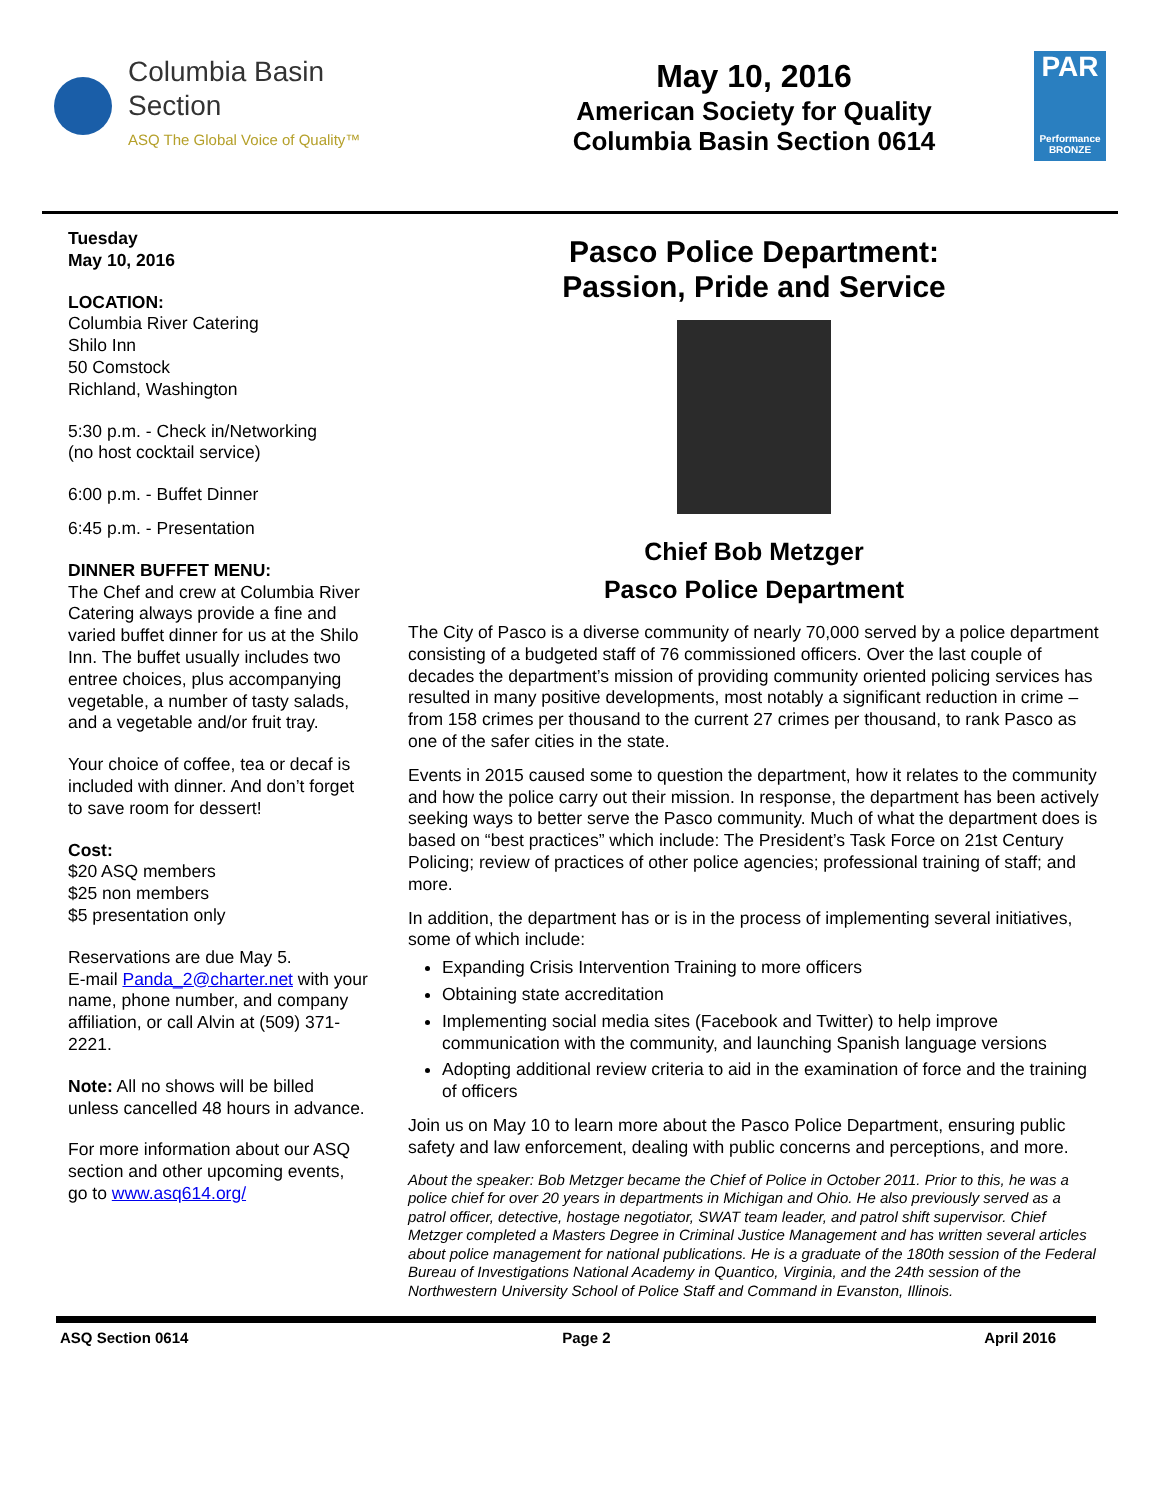Columbia Basin
Section
ASQ The Global Voice of Quality™
May 10, 2016
American Society for Quality
Columbia Basin Section 0614
PAR
Performance BRONZE
Tuesday
May 10, 2016
LOCATION:
Columbia River Catering
Shilo Inn
50 Comstock
Richland, Washington
5:30 p.m. - Check in/Networking
(no host cocktail service)
6:00 p.m. - Buffet Dinner
6:45 p.m. - Presentation
DINNER BUFFET MENU:
The Chef and crew at Columbia River Catering always provide a fine and varied buffet dinner for us at the Shilo Inn. The buffet usually includes two entree choices, plus accompanying vegetable, a number of tasty salads, and a vegetable and/or fruit tray.
Your choice of coffee, tea or decaf is included with dinner. And don’t forget to save room for dessert!
Cost:
$20 ASQ members
$25 non members
$5 presentation only
Reservations are due May 5.
E-mail Panda_2@charter.net with your name, phone number, and company affiliation, or call Alvin at (509) 371-2221.
Note: All no shows will be billed unless cancelled 48 hours in advance.
For more information about our ASQ section and other upcoming events, go to www.asq614.org/
Pasco Police Department:
Passion, Pride and Service
Chief Bob Metzger
Pasco Police Department
The City of Pasco is a diverse community of nearly 70,000 served by a police department consisting of a budgeted staff of 76 commissioned officers. Over the last couple of decades the department’s mission of providing community oriented policing services has resulted in many positive developments, most notably a significant reduction in crime – from 158 crimes per thousand to the current 27 crimes per thousand, to rank Pasco as one of the safer cities in the state.
Events in 2015 caused some to question the department, how it relates to the community and how the police carry out their mission. In response, the department has been actively seeking ways to better serve the Pasco community. Much of what the department does is based on “best practices” which include: The President’s Task Force on 21st Century Policing; review of practices of other police agencies; professional training of staff; and more.
In addition, the department has or is in the process of implementing several initiatives, some of which include:
Expanding Crisis Intervention Training to more officers
Obtaining state accreditation
Implementing social media sites (Facebook and Twitter) to help improve communication with the community, and launching Spanish language versions
Adopting additional review criteria to aid in the examination of force and the training of officers
Join us on May 10 to learn more about the Pasco Police Department, ensuring public safety and law enforcement, dealing with public concerns and perceptions, and more.
About the speaker: Bob Metzger became the Chief of Police in October 2011. Prior to this, he was a police chief for over 20 years in departments in Michigan and Ohio. He also previously served as a patrol officer, detective, hostage negotiator, SWAT team leader, and patrol shift supervisor. Chief Metzger completed a Masters Degree in Criminal Justice Management and has written several articles about police management for national publications. He is a graduate of the 180th session of the Federal Bureau of Investigations National Academy in Quantico, Virginia, and the 24th session of the Northwestern University School of Police Staff and Command in Evanston, Illinois.
ASQ Section 0614 Page 2 April 2016